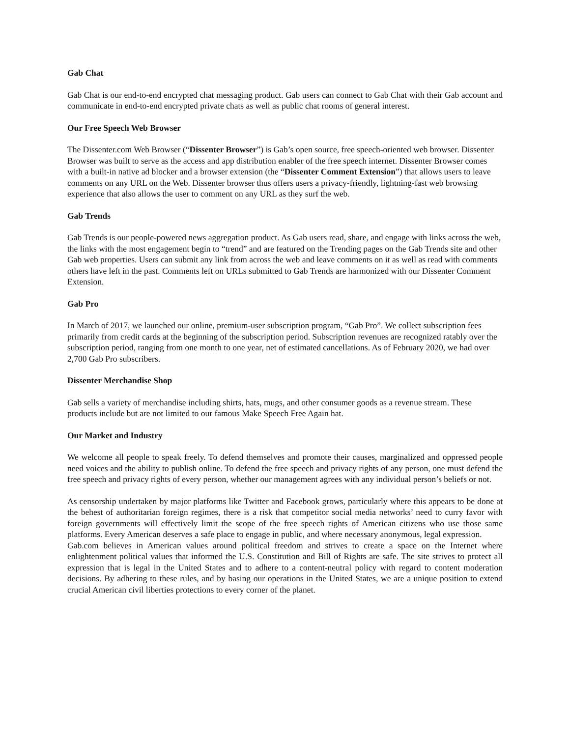Gab Chat
Gab Chat is our end-to-end encrypted chat messaging product. Gab users can connect to Gab Chat with their Gab account and communicate in end-to-end encrypted private chats as well as public chat rooms of general interest.
Our Free Speech Web Browser
The Dissenter.com Web Browser (“Dissenter Browser”) is Gab’s open source, free speech-oriented web browser. Dissenter Browser was built to serve as the access and app distribution enabler of the free speech internet. Dissenter Browser comes with a built-in native ad blocker and a browser extension (the “Dissenter Comment Extension”) that allows users to leave comments on any URL on the Web. Dissenter browser thus offers users a privacy-friendly, lightning-fast web browsing experience that also allows the user to comment on any URL as they surf the web.
Gab Trends
Gab Trends is our people-powered news aggregation product. As Gab users read, share, and engage with links across the web, the links with the most engagement begin to “trend” and are featured on the Trending pages on the Gab Trends site and other Gab web properties. Users can submit any link from across the web and leave comments on it as well as read with comments others have left in the past. Comments left on URLs submitted to Gab Trends are harmonized with our Dissenter Comment Extension.
Gab Pro
In March of 2017, we launched our online, premium-user subscription program, “Gab Pro”. We collect subscription fees primarily from credit cards at the beginning of the subscription period. Subscription revenues are recognized ratably over the subscription period, ranging from one month to one year, net of estimated cancellations. As of February 2020, we had over 2,700 Gab Pro subscribers.
Dissenter Merchandise Shop
Gab sells a variety of merchandise including shirts, hats, mugs, and other consumer goods as a revenue stream. These products include but are not limited to our famous Make Speech Free Again hat.
Our Market and Industry
We welcome all people to speak freely. To defend themselves and promote their causes, marginalized and oppressed people need voices and the ability to publish online. To defend the free speech and privacy rights of any person, one must defend the free speech and privacy rights of every person, whether our management agrees with any individual person’s beliefs or not.
As censorship undertaken by major platforms like Twitter and Facebook grows, particularly where this appears to be done at the behest of authoritarian foreign regimes, there is a risk that competitor social media networks’ need to curry favor with foreign governments will effectively limit the scope of the free speech rights of American citizens who use those same platforms. Every American deserves a safe place to engage in public, and where necessary anonymous, legal expression.
Gab.com believes in American values around political freedom and strives to create a space on the Internet where enlightenment political values that informed the U.S. Constitution and Bill of Rights are safe. The site strives to protect all expression that is legal in the United States and to adhere to a content-neutral policy with regard to content moderation decisions. By adhering to these rules, and by basing our operations in the United States, we are a unique position to extend crucial American civil liberties protections to every corner of the planet.